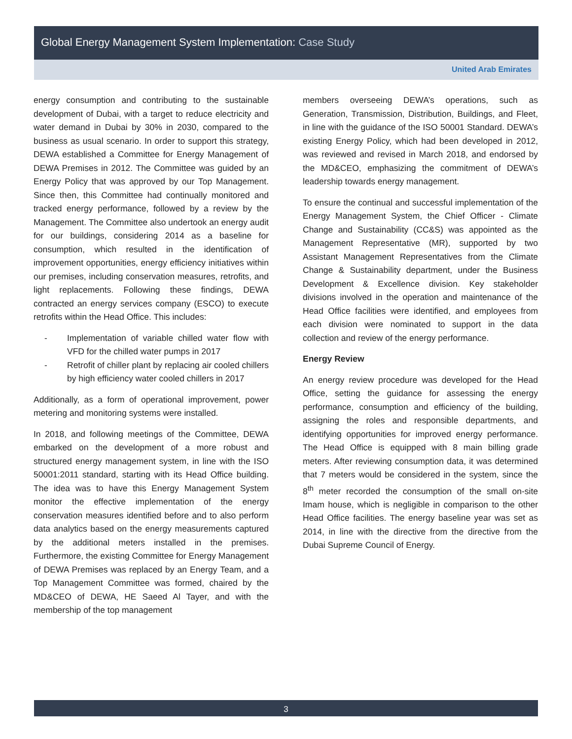Global Energy Management System Implementation: Case Study
United Arab Emirates
energy consumption and contributing to the sustainable development of Dubai, with a target to reduce electricity and water demand in Dubai by 30% in 2030, compared to the business as usual scenario. In order to support this strategy, DEWA established a Committee for Energy Management of DEWA Premises in 2012. The Committee was guided by an Energy Policy that was approved by our Top Management. Since then, this Committee had continually monitored and tracked energy performance, followed by a review by the Management. The Committee also undertook an energy audit for our buildings, considering 2014 as a baseline for consumption, which resulted in the identification of improvement opportunities, energy efficiency initiatives within our premises, including conservation measures, retrofits, and light replacements. Following these findings, DEWA contracted an energy services company (ESCO) to execute retrofits within the Head Office. This includes:
- Implementation of variable chilled water flow with VFD for the chilled water pumps in 2017
- Retrofit of chiller plant by replacing air cooled chillers by high efficiency water cooled chillers in 2017
Additionally, as a form of operational improvement, power metering and monitoring systems were installed.
In 2018, and following meetings of the Committee, DEWA embarked on the development of a more robust and structured energy management system, in line with the ISO 50001:2011 standard, starting with its Head Office building. The idea was to have this Energy Management System monitor the effective implementation of the energy conservation measures identified before and to also perform data analytics based on the energy measurements captured by the additional meters installed in the premises. Furthermore, the existing Committee for Energy Management of DEWA Premises was replaced by an Energy Team, and a Top Management Committee was formed, chaired by the MD&CEO of DEWA, HE Saeed Al Tayer, and with the membership of the top management
members overseeing DEWA’s operations, such as Generation, Transmission, Distribution, Buildings, and Fleet, in line with the guidance of the ISO 50001 Standard. DEWA’s existing Energy Policy, which had been developed in 2012, was reviewed and revised in March 2018, and endorsed by the MD&CEO, emphasizing the commitment of DEWA’s leadership towards energy management.
To ensure the continual and successful implementation of the Energy Management System, the Chief Officer - Climate Change and Sustainability (CC&S) was appointed as the Management Representative (MR), supported by two Assistant Management Representatives from the Climate Change & Sustainability department, under the Business Development & Excellence division. Key stakeholder divisions involved in the operation and maintenance of the Head Office facilities were identified, and employees from each division were nominated to support in the data collection and review of the energy performance.
Energy Review
An energy review procedure was developed for the Head Office, setting the guidance for assessing the energy performance, consumption and efficiency of the building, assigning the roles and responsible departments, and identifying opportunities for improved energy performance. The Head Office is equipped with 8 main billing grade meters. After reviewing consumption data, it was determined that 7 meters would be considered in the system, since the 8<sup>th</sup> meter recorded the consumption of the small on-site Imam house, which is negligible in comparison to the other Head Office facilities. The energy baseline year was set as 2014, in line with the directive from the directive from the Dubai Supreme Council of Energy.
3